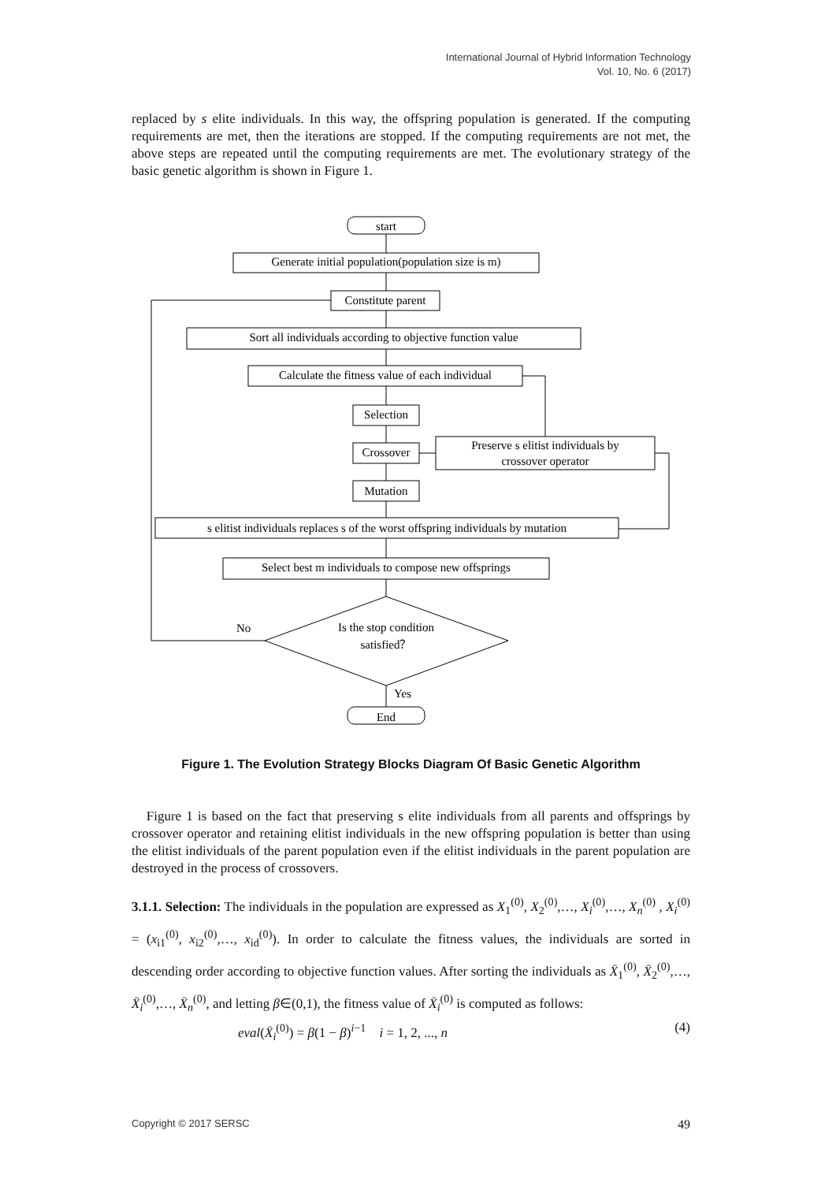International Journal of Hybrid Information Technology
Vol. 10, No. 6 (2017)
replaced by s elite individuals. In this way, the offspring population is generated. If the computing requirements are met, then the iterations are stopped. If the computing requirements are not met, the above steps are repeated until the computing requirements are met. The evolutionary strategy of the basic genetic algorithm is shown in Figure 1.
start
Generate initial population(population size is m)
Constitute parent
Sort all individuals according to objective function value
Calculate the fitness value of each individual
Selection
Crossover
Preserve s elitist individuals by
crossover operator
Mutation
s elitist individuals replaces s of the worst offspring individuals by mutation
Select best m individuals to compose new offsprings
Is the stop condition
satisfied？
No
Yes
End
Figure 1. The Evolution Strategy Blocks Diagram Of Basic Genetic Algorithm
Figure 1 is based on the fact that preserving s elite individuals from all parents and offsprings by crossover operator and retaining elitist individuals in the new offspring population is better than using the elitist individuals of the parent population even if the elitist individuals in the parent population are destroyed in the process of crossovers.
3.1.1. Selection: The individuals in the population are expressed as X<sub>1</sub><sup>(0)</sup>, X<sub>2</sub><sup>(0)</sup>,…, X<sub>i</sub><sup>(0)</sup>,…, X<sub>n</sub><sup>(0)</sup> , X<sub>i</sub><sup>(0)</sup> = (x<sub>i1</sub><sup>(0)</sup>, x<sub>i2</sub><sup>(0)</sup>,…, x<sub>id</sub><sup>(0)</sup>). In order to calculate the fitness values, the individuals are sorted in descending order according to objective function values. After sorting the individuals as X̄<sub>1</sub><sup>(0)</sup>, X̄<sub>2</sub><sup>(0)</sup>,…, X̄<sub>i</sub><sup>(0)</sup>,…, X̄<sub>n</sub><sup>(0)</sup>, and letting β∈(0,1), the fitness value of X̄<sub>i</sub><sup>(0)</sup> is computed as follows:
eval(X̄<sub>i</sub><sup>(0)</sup>) = β(1 − β)<sup>i−1</sup> i = 1, 2, ..., n (4)
Copyright © 2017 SERSC 49